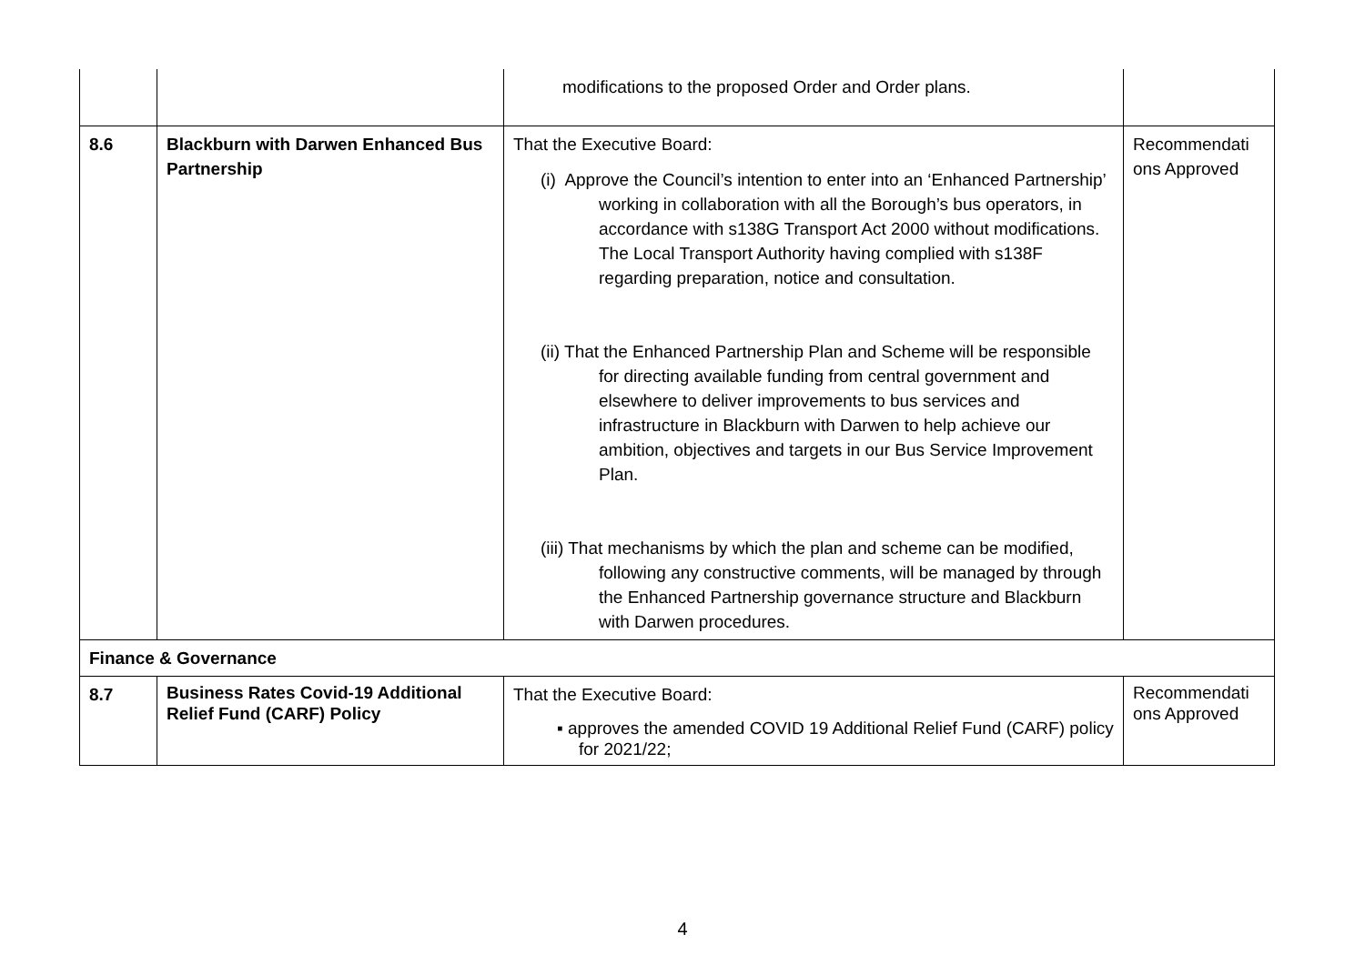| | | modifications to the proposed Order and Order plans. | |
| 8.6 | Blackburn with Darwen Enhanced Bus Partnership | That the Executive Board: (i) Approve the Council’s intention to enter into an ‘Enhanced Partnership’ working in collaboration with all the Borough’s bus operators, in accordance with s138G Transport Act 2000 without modifications. The Local Transport Authority having complied with s138F regarding preparation, notice and consultation. (ii) That the Enhanced Partnership Plan and Scheme will be responsible for directing available funding from central government and elsewhere to deliver improvements to bus services and infrastructure in Blackburn with Darwen to help achieve our ambition, objectives and targets in our Bus Service Improvement Plan. (iii) That mechanisms by which the plan and scheme can be modified, following any constructive comments, will be managed by through the Enhanced Partnership governance structure and Blackburn with Darwen procedures. | Recommendati ons Approved |
| Finance & Governance | | | |
| 8.7 | Business Rates Covid-19 Additional Relief Fund (CARF) Policy | That the Executive Board: ▪ approves the amended COVID 19 Additional Relief Fund (CARF) policy for 2021/22; | Recommendati ons Approved |
4